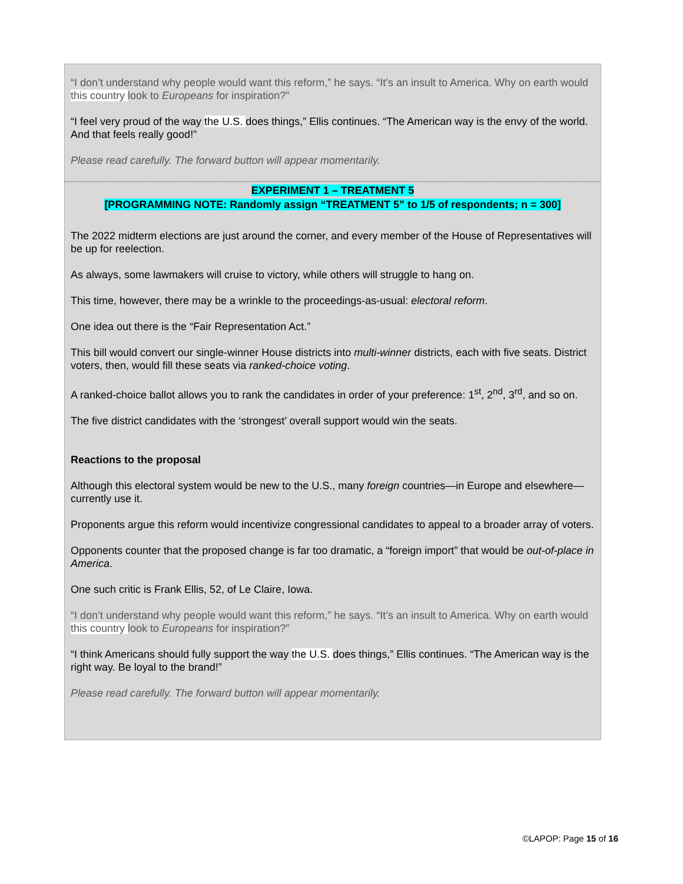“I don’t understand why people would want this reform,” he says. “It’s an insult to America. Why on earth would this country look to Europeans for inspiration?”
“I feel very proud of the way the U.S. does things,” Ellis continues. “The American way is the envy of the world. And that feels really good!”
Please read carefully. The forward button will appear momentarily.
EXPERIMENT 1 – TREATMENT 5
[PROGRAMMING NOTE: Randomly assign “TREATMENT 5” to 1/5 of respondents; n = 300]
The 2022 midterm elections are just around the corner, and every member of the House of Representatives will be up for reelection.
As always, some lawmakers will cruise to victory, while others will struggle to hang on.
This time, however, there may be a wrinkle to the proceedings-as-usual: electoral reform.
One idea out there is the “Fair Representation Act.”
This bill would convert our single-winner House districts into multi-winner districts, each with five seats. District voters, then, would fill these seats via ranked-choice voting.
A ranked-choice ballot allows you to rank the candidates in order of your preference: 1<sup>st</sup>, 2<sup>nd</sup>, 3<sup>rd</sup>, and so on.
The five district candidates with the ‘strongest’ overall support would win the seats.
Reactions to the proposal
Although this electoral system would be new to the U.S., many foreign countries—in Europe and elsewhere—currently use it.
Proponents argue this reform would incentivize congressional candidates to appeal to a broader array of voters.
Opponents counter that the proposed change is far too dramatic, a “foreign import” that would be out-of-place in America.
One such critic is Frank Ellis, 52, of Le Claire, Iowa.
“I don’t understand why people would want this reform,” he says. “It’s an insult to America. Why on earth would this country look to Europeans for inspiration?”
“I think Americans should fully support the way the U.S. does things,” Ellis continues. “The American way is the right way. Be loyal to the brand!”
Please read carefully. The forward button will appear momentarily.
©LAPOP: Page 15 of 16